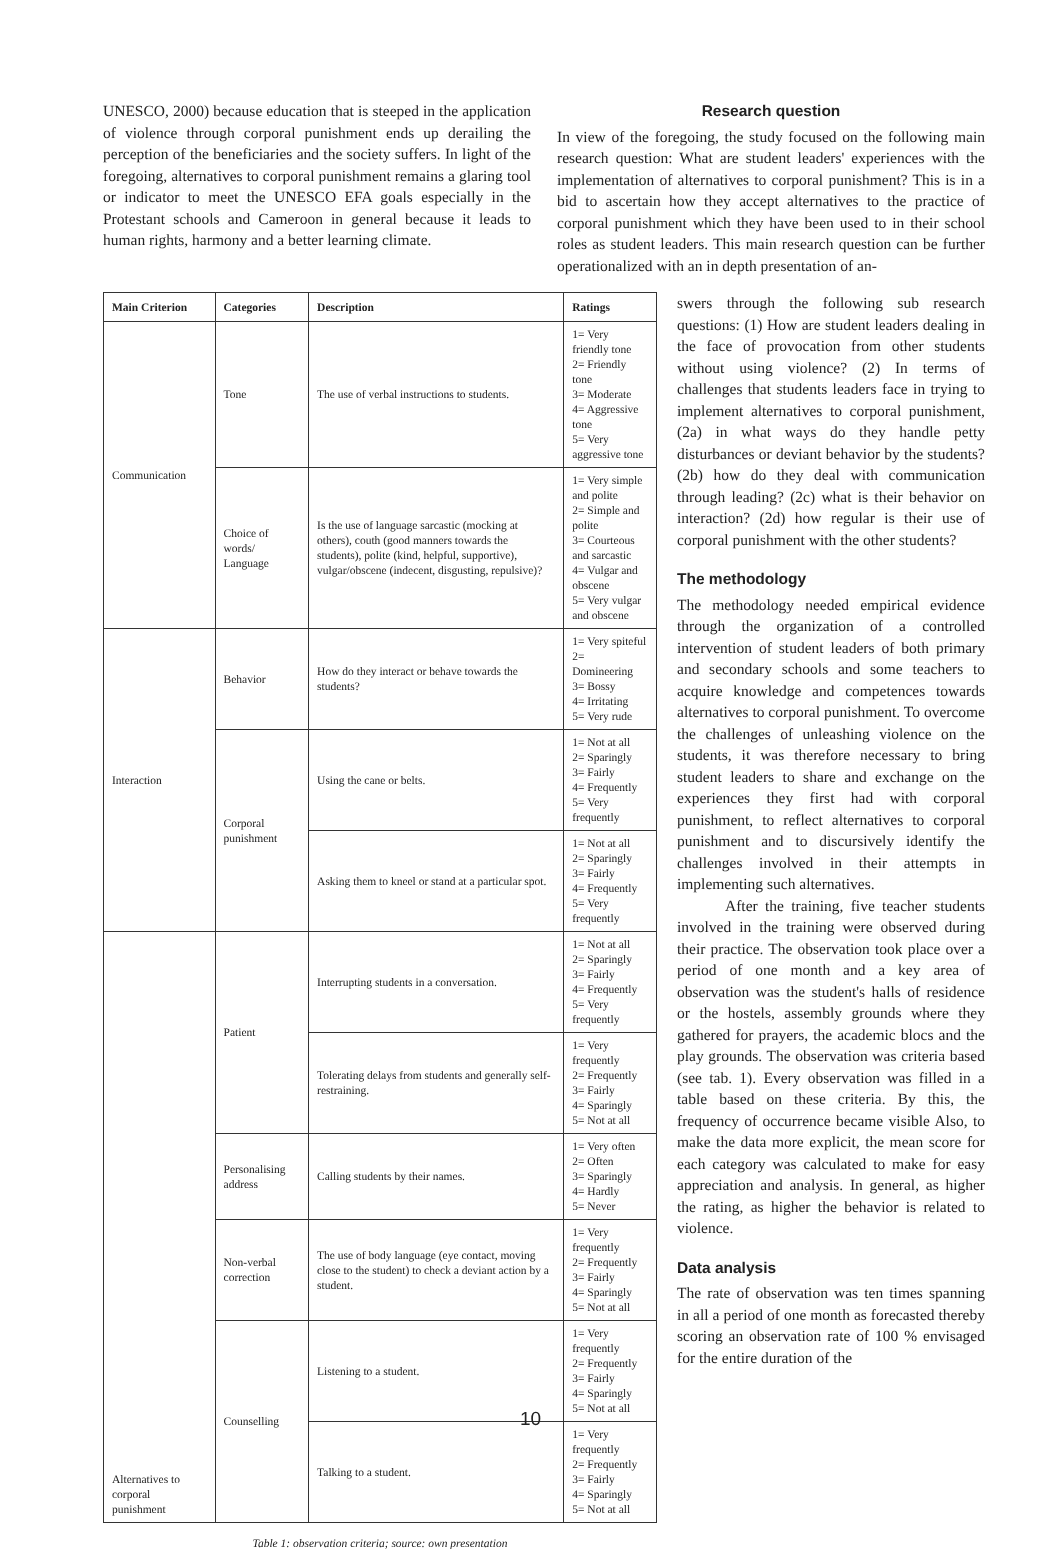UNESCO, 2000) because education that is steeped in the application of violence through corporal punishment ends up derailing the perception of the beneficiaries and the society suffers. In light of the foregoing, alternatives to corporal punishment remains a glaring tool or indicator to meet the UNESCO EFA goals especially in the Protestant schools and Cameroon in general because it leads to human rights, harmony and a better learning climate.
Research question
In view of the foregoing, the study focused on the following main research question: What are student leaders' experiences with the implementation of alternatives to corporal punishment? This is in a bid to ascertain how they accept alternatives to the practice of corporal punishment which they have been used to in their school roles as student leaders. This main research question can be further operationalized with an in depth presentation of an-
| Main Criterion | Categories | Description | Ratings |
| --- | --- | --- | --- |
| Communication | Tone | The use of verbal instructions to students. | 1= Very friendly tone 2= Friendly tone 3= Moderate 4= Aggressive tone 5= Very aggressive tone |
| | Choice of words/ Language | Is the use of language sarcastic (mocking at others), couth (good manners towards the students), polite (kind, helpful, supportive), vulgar/obscene (indecent, disgusting, repulsive)? | 1= Very simple and polite 2= Simple and polite 3= Courteous and sarcastic 4= Vulgar and obscene 5= Very vulgar and obscene |
| Interaction | Behavior | How do they interact or behave towards the students? | 1= Very spiteful 2= Domineering 3= Bossy 4= Irritating 5= Very rude |
| | Corporal punishment | Using the cane or belts. | 1= Not at all 2= Sparingly 3= Fairly 4= Frequently 5= Very frequently |
| | | Asking them to kneel or stand at a particular spot. | 1= Not at all 2= Sparingly 3= Fairly 4= Frequently 5= Very frequently |
| Alternatives to corporal punishment | Patient | Interrupting students in a conversation. | 1= Not at all 2= Sparingly 3= Fairly 4= Frequently 5= Very frequently |
| | | Tolerating delays from students and generally self-restraining. | 1= Very frequently 2= Frequently 3= Fairly 4= Sparingly 5= Not at all |
| | Personalising address | Calling students by their names. | 1= Very often 2= Often 3= Sparingly 4= Hardly 5= Never |
| | Non-verbal correction | The use of body language (eye contact, moving close to the student) to check a deviant action by a student. | 1= Very frequently 2= Frequently 3= Fairly 4= Sparingly 5= Not at all |
| | Counselling | Listening to a student. | 1= Very frequently 2= Frequently 3= Fairly 4= Sparingly 5= Not at all |
| | | Talking to a student. | 1= Very frequently 2= Frequently 3= Fairly 4= Sparingly 5= Not at all |
Table 1: observation criteria; source: own presentation
swers through the following sub research questions: (1) How are student leaders dealing in the face of provocation from other students without using violence? (2) In terms of challenges that students leaders face in trying to implement alternatives to corporal punishment, (2a) in what ways do they handle petty disturbances or deviant behavior by the students? (2b) how do they deal with communication through leading? (2c) what is their behavior on interaction? (2d) how regular is their use of corporal punishment with the other students?
The methodology
The methodology needed empirical evidence through the organization of a controlled intervention of student leaders of both primary and secondary schools and some teachers to acquire knowledge and competences towards alternatives to corporal punishment. To overcome the challenges of unleashing violence on the students, it was therefore necessary to bring student leaders to share and exchange on the experiences they first had with corporal punishment, to reflect alternatives to corporal punishment and to discursively identify the challenges involved in their attempts in implementing such alternatives.
After the training, five teacher students involved in the training were observed during their practice. The observation took place over a period of one month and a key area of observation was the student's halls of residence or the hostels, assembly grounds where they gathered for prayers, the academic blocs and the play grounds. The observation was criteria based (see tab. 1). Every observation was filled in a table based on these criteria. By this, the frequency of occurrence became visible Also, to make the data more explicit, the mean score for each category was calculated to make for easy appreciation and analysis. In general, as higher the rating, as higher the behavior is related to violence.
Data analysis
The rate of observation was ten times spanning in all a period of one month as forecasted thereby scoring an observation rate of 100 % envisaged for the entire duration of the
10